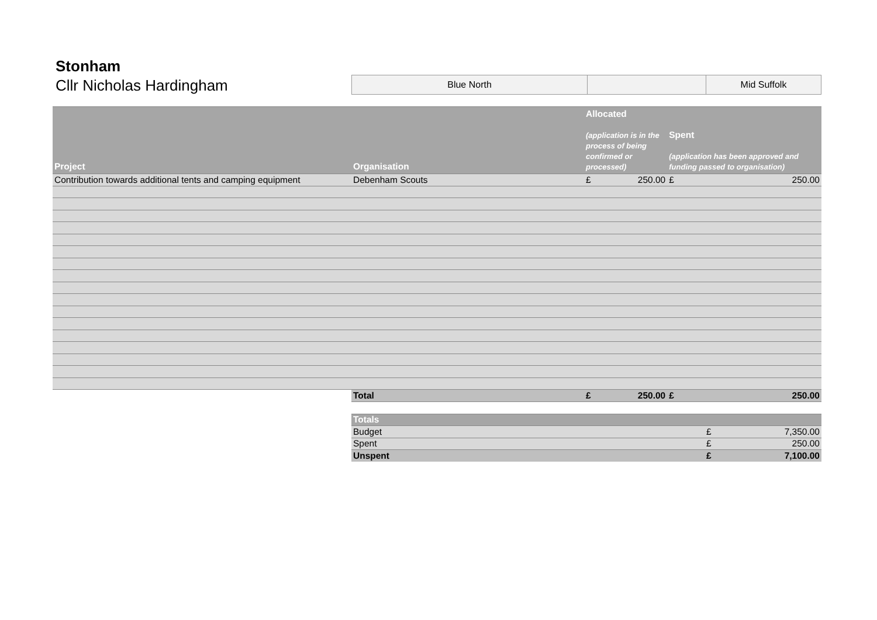Stonham
Cllr Nicholas Hardingham
| Blue North | | Mid Suffolk |
| Project | Organisation | Allocated (application is in the process of being confirmed or processed) | | Spent (application has been approved and funding passed to organisation) | |
| --- | --- | --- | --- | --- | --- |
| Contribution towards additional tents and camping equipment | Debenham Scouts | £ | 250.00 | £ | 250.00 |
| | Total | £ | 250.00 | £ | 250.00 |
| Totals | | |
| Budget | £ | 7,350.00 |
| Spent | £ | 250.00 |
| Unspent | £ | 7,100.00 |